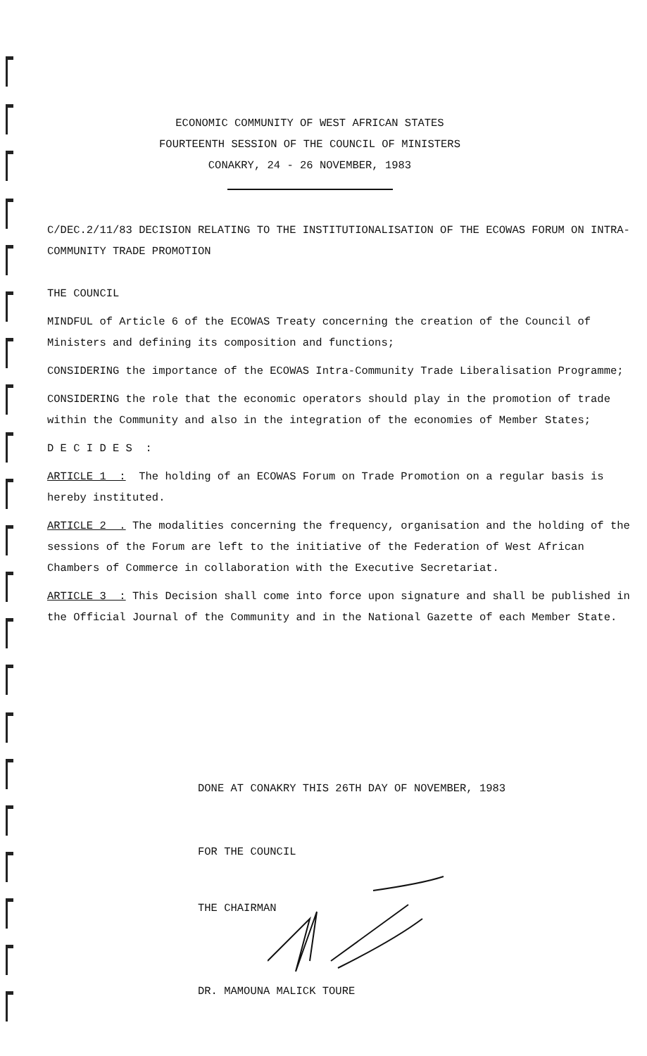ECONOMIC COMMUNITY OF WEST AFRICAN STATES
FOURTEENTH SESSION OF THE COUNCIL OF MINISTERS
CONAKRY, 24 - 26 NOVEMBER, 1983
C/DEC.2/11/83 DECISION RELATING TO THE INSTITUTIONALISATION OF THE ECOWAS FORUM ON INTRA-COMMUNITY TRADE PROMOTION
THE COUNCIL
MINDFUL of Article 6 of the ECOWAS Treaty concerning the creation of the Council of Ministers and defining its composition and functions;
CONSIDERING the importance of the ECOWAS Intra-Community Trade Liberalisation Programme;
CONSIDERING the role that the economic operators should play in the promotion of trade within the Community and also in the integration of the economies of Member States;
D E C I D E S :
ARTICLE 1 : The holding of an ECOWAS Forum on Trade Promotion on a regular basis is hereby instituted.
ARTICLE 2 . The modalities concerning the frequency, organisation and the holding of the sessions of the Forum are left to the initiative of the Federation of West African Chambers of Commerce in collaboration with the Executive Secretariat.
ARTICLE 3 : This Decision shall come into force upon signature and shall be published in the Official Journal of the Community and in the National Gazette of each Member State.
DONE AT CONAKRY THIS 26TH DAY OF NOVEMBER, 1983
FOR THE COUNCIL
THE CHAIRMAN
DR. MAMOUNA MALICK TOURE